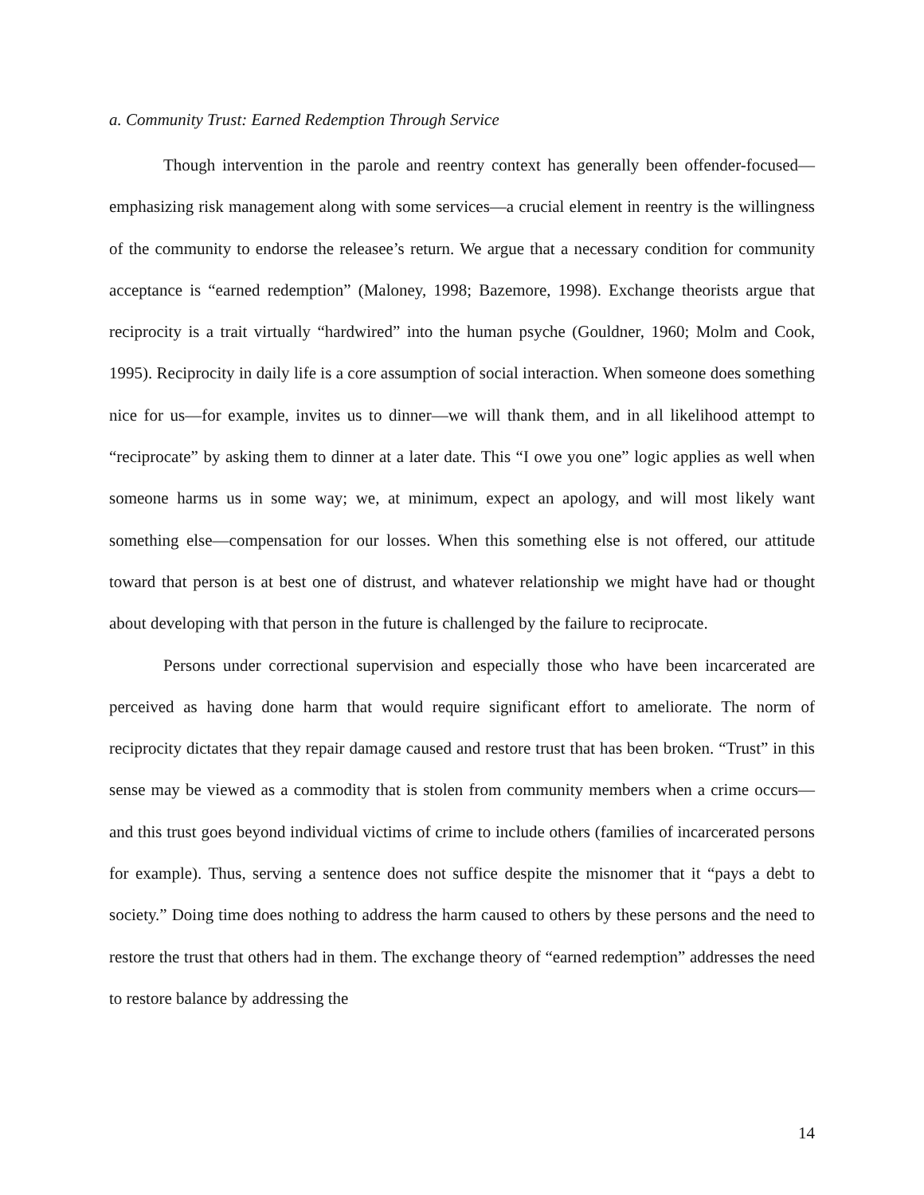a. Community Trust: Earned Redemption Through Service
Though intervention in the parole and reentry context has generally been offender-focused—emphasizing risk management along with some services—a crucial element in reentry is the willingness of the community to endorse the releasee’s return. We argue that a necessary condition for community acceptance is “earned redemption” (Maloney, 1998; Bazemore, 1998). Exchange theorists argue that reciprocity is a trait virtually “hardwired” into the human psyche (Gouldner, 1960; Molm and Cook, 1995). Reciprocity in daily life is a core assumption of social interaction. When someone does something nice for us—for example, invites us to dinner—we will thank them, and in all likelihood attempt to “reciprocate” by asking them to dinner at a later date. This “I owe you one” logic applies as well when someone harms us in some way; we, at minimum, expect an apology, and will most likely want something else—compensation for our losses. When this something else is not offered, our attitude toward that person is at best one of distrust, and whatever relationship we might have had or thought about developing with that person in the future is challenged by the failure to reciprocate.
Persons under correctional supervision and especially those who have been incarcerated are perceived as having done harm that would require significant effort to ameliorate. The norm of reciprocity dictates that they repair damage caused and restore trust that has been broken. “Trust” in this sense may be viewed as a commodity that is stolen from community members when a crime occurs—and this trust goes beyond individual victims of crime to include others (families of incarcerated persons for example). Thus, serving a sentence does not suffice despite the misnomer that it “pays a debt to society.” Doing time does nothing to address the harm caused to others by these persons and the need to restore the trust that others had in them. The exchange theory of “earned redemption” addresses the need to restore balance by addressing the
14